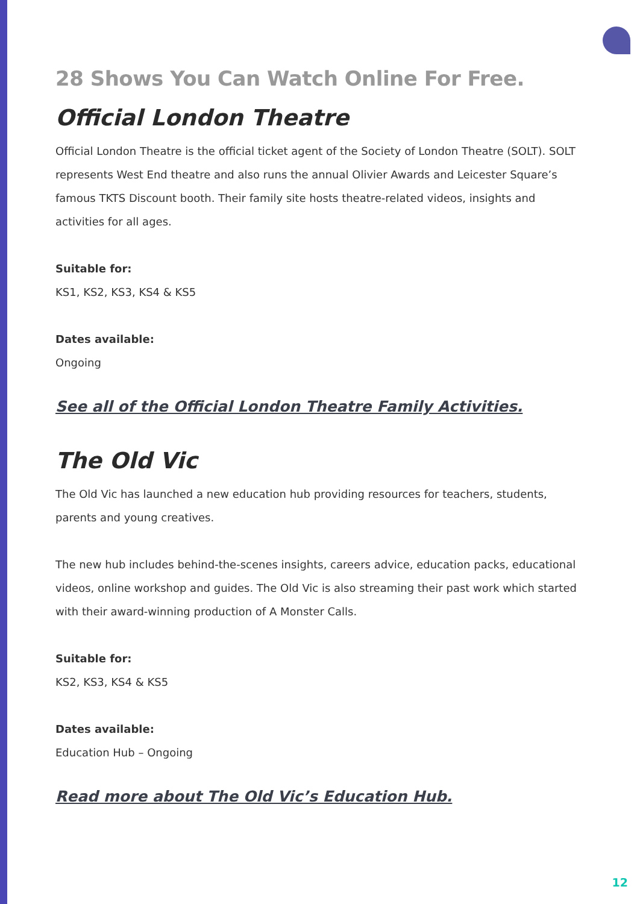28 Shows You Can Watch Online For Free.
Official London Theatre
Official London Theatre is the official ticket agent of the Society of London Theatre (SOLT). SOLT represents West End theatre and also runs the annual Olivier Awards and Leicester Square’s famous TKTS Discount booth. Their family site hosts theatre-related videos, insights and activities for all ages.
Suitable for:
KS1, KS2, KS3, KS4 & KS5
Dates available:
Ongoing
See all of the Official London Theatre Family Activities.
The Old Vic
The Old Vic has launched a new education hub providing resources for teachers, students, parents and young creatives.
The new hub includes behind-the-scenes insights, careers advice, education packs, educational videos, online workshop and guides. The Old Vic is also streaming their past work which started with their award-winning production of A Monster Calls.
Suitable for:
KS2, KS3, KS4 & KS5
Dates available:
Education Hub – Ongoing
Read more about The Old Vic’s Education Hub.
12